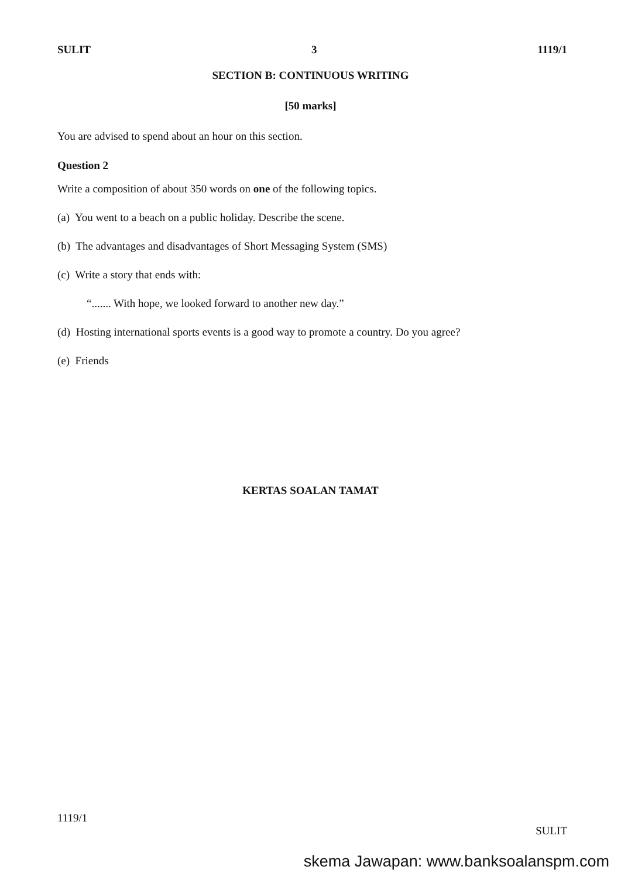SULIT 3 1119/1
SECTION B: CONTINUOUS WRITING
[50 marks]
You are advised to spend about an hour on this section.
Question 2
Write a composition of about 350 words on one of the following topics.
(a) You went to a beach on a public holiday. Describe the scene.
(b) The advantages and disadvantages of Short Messaging System (SMS)
(c) Write a story that ends with:
“....... With hope, we looked forward to another new day.”
(d) Hosting international sports events is a good way to promote a country. Do you agree?
(e) Friends
KERTAS SOALAN TAMAT
1119/1 SULIT
skema Jawapan: www.banksoalanspm.com